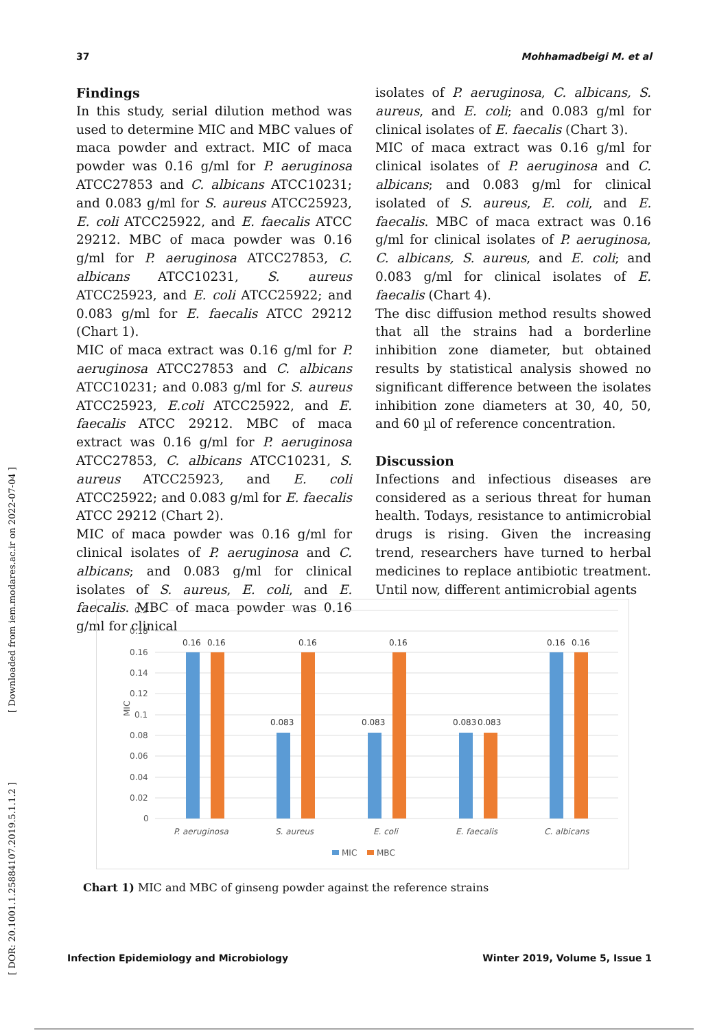37 Mohhamadbeigi M. et al
[ DOR: 20.1001.1.25884107.2019.5.1.1.2 ] [ Downloaded from iem.modares.ac.ir on 2022-07-04 ]
Findings
In this study, serial dilution method was used to determine MIC and MBC values of maca powder and extract. MIC of maca powder was 0.16 g/ml for P. aeruginosa ATCC27853 and C. albicans ATCC10231; and 0.083 g/ml for S. aureus ATCC25923, E. coli ATCC25922, and E. faecalis ATCC 29212. MBC of maca powder was 0.16 g/ml for P. aeruginosa ATCC27853, C. albicans ATCC10231, S. aureus ATCC25923, and E. coli ATCC25922; and 0.083 g/ml for E. faecalis ATCC 29212 (Chart 1).
MIC of maca extract was 0.16 g/ml for P. aeruginosa ATCC27853 and C. albicans ATCC10231; and 0.083 g/ml for S. aureus ATCC25923, E.coli ATCC25922, and E. faecalis ATCC 29212. MBC of maca extract was 0.16 g/ml for P. aeruginosa ATCC27853, C. albicans ATCC10231, S. aureus ATCC25923, and E. coli ATCC25922; and 0.083 g/ml for E. faecalis ATCC 29212 (Chart 2).
MIC of maca powder was 0.16 g/ml for clinical isolates of P. aeruginosa and C. albicans; and 0.083 g/ml for clinical isolates of S. aureus, E. coli, and E. faecalis. MBC of maca powder was 0.16 g/ml for clinical
isolates of P. aeruginosa, C. albicans, S. aureus, and E. coli; and 0.083 g/ml for clinical isolates of E. faecalis (Chart 3).
MIC of maca extract was 0.16 g/ml for clinical isolates of P. aeruginosa and C. albicans; and 0.083 g/ml for clinical isolated of S. aureus, E. coli, and E. faecalis. MBC of maca extract was 0.16 g/ml for clinical isolates of P. aeruginosa, C. albicans, S. aureus, and E. coli; and 0.083 g/ml for clinical isolates of E. faecalis (Chart 4).
The disc diffusion method results showed that all the strains had a borderline inhibition zone diameter, but obtained results by statistical analysis showed no significant difference between the isolates inhibition zone diameters at 30, 40, 50, and 60 µl of reference concentration.
Discussion
Infections and infectious diseases are considered as a serious threat for human health. Todays, resistance to antimicrobial drugs is rising. Given the increasing trend, researchers have turned to herbal medicines to replace antibiotic treatment. Until now, different antimicrobial agents
0.2
0.18
0.16
0.14
0.12
0.1
0.08
0.06
0.04
0.02
0
MIC
0.16
0.16
0.16
0.16
0.083
0.083
0.083
0.083
0.16
0.16
P. aeruginosa
S. aureus
E. coli
E. faecalis
C. albicans
MIC
MBC
Chart 1) MIC and MBC of ginseng powder against the reference strains
Infection Epidemiology and Microbiology Winter 2019, Volume 5, Issue 1